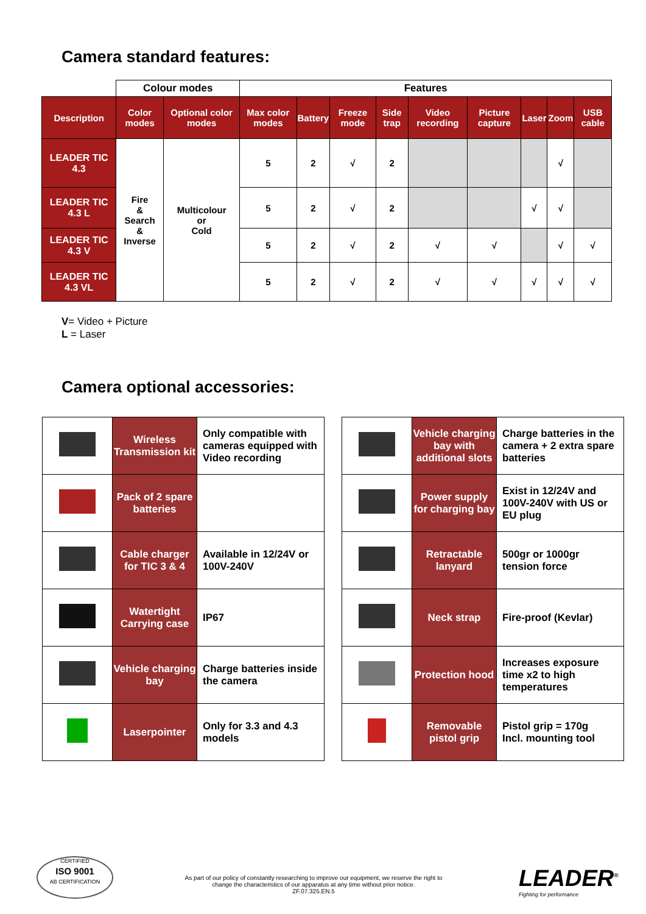Camera standard features:
| | Colour modes | | Features | | | | | | | | |
| Description | Color modes | Optional color modes | Max color modes | Battery | Freeze mode | Side trap | Video recording | Picture capture | Laser | Zoom | USB cable |
| LEADER TIC 4.3 | Fire & Search & Inverse | Multicolour or Cold | 5 | 2 | √ | 2 | | | | √ | |
| LEADER TIC 4.3 L | | | 5 | 2 | √ | 2 | | | √ | √ | |
| LEADER TIC 4.3 V | | | 5 | 2 | √ | 2 | √ | √ | | √ | √ |
| LEADER TIC 4.3 VL | | | 5 | 2 | √ | 2 | √ | √ | √ | √ | √ |
V= Video + Picture
L = Laser
Camera optional accessories:
| | Wireless Transmission kit | Only compatible with cameras equipped with Video recording |
| | Pack of 2 spare batteries | |
| | Cable charger for TIC 3 & 4 | Available in 12/24V or 100V-240V |
| | Watertight Carrying case | IP67 |
| | Vehicle charging bay | Charge batteries inside the camera |
| | Laserpointer | Only for 3.3 and 4.3 models |
| | Vehicle charging bay with additional slots | Charge batteries in the camera + 2 extra spare batteries |
| | Power supply for charging bay | Exist in 12/24V and 100V-240V with US or EU plug |
| | Retractable lanyard | 500gr or 1000gr tension force |
| | Neck strap | Fire-proof (Kevlar) |
| | Protection hood | Increases exposure time x2 to high temperatures |
| | Removable pistol grip | Pistol grip = 170g Incl. mounting tool |
CERTIFIED
ISO 9001
AB CERTIFICATION
As part of our policy of constantly researching to improve our equipment, we reserve the right to change the characteristics of our apparatus at any time without prior notice.
ZF.07.325.EN.5
LEADER<sup>®</sup>
Fighting for performance